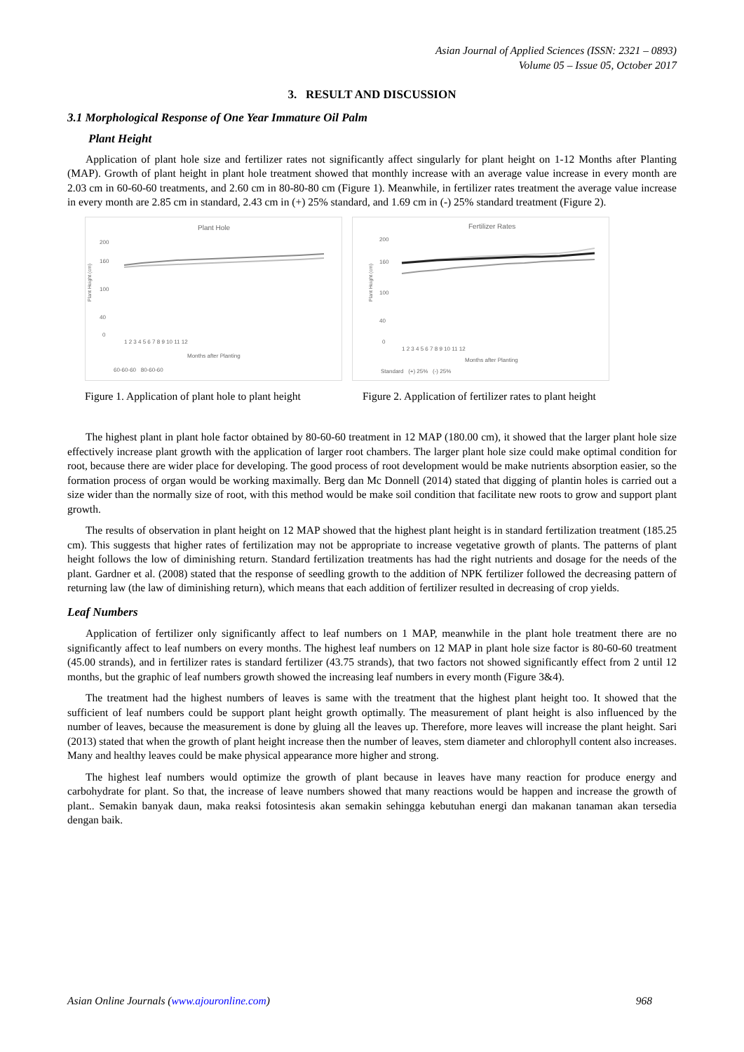Asian Journal of Applied Sciences (ISSN: 2321 – 0893)
Volume 05 – Issue 05, October 2017
3. RESULT AND DISCUSSION
3.1 Morphological Response of One Year Immature Oil Palm
Plant Height
Application of plant hole size and fertilizer rates not significantly affect singularly for plant height on 1-12 Months after Planting (MAP). Growth of plant height in plant hole treatment showed that monthly increase with an average value increase in every month are 2.03 cm in 60-60-60 treatments, and 2.60 cm in 80-80-80 cm (Figure 1). Meanwhile, in fertilizer rates treatment the average value increase in every month are 2.85 cm in standard, 2.43 cm in (+) 25% standard, and 1.69 cm in (-) 25% standard treatment (Figure 2).
Plant Hole
200
160
100
40
0
Plant Height (cm)
1 2 3 4 5 6 7 8 9 10 11 12
Months after Planting
60-60-60 80-60-60
Fertilizer Rates
200
160
100
40
0
Plant Height (cm)
1 2 3 4 5 6 7 8 9 10 11 12
Months after Planting
Standard (+) 25% (-) 25%
Figure 1. Application of plant hole to plant height
Figure 2. Application of fertilizer rates to plant height
The highest plant in plant hole factor obtained by 80-60-60 treatment in 12 MAP (180.00 cm), it showed that the larger plant hole size effectively increase plant growth with the application of larger root chambers. The larger plant hole size could make optimal condition for root, because there are wider place for developing. The good process of root development would be make nutrients absorption easier, so the formation process of organ would be working maximally. Berg dan Mc Donnell (2014) stated that digging of plantin holes is carried out a size wider than the normally size of root, with this method would be make soil condition that facilitate new roots to grow and support plant growth.
The results of observation in plant height on 12 MAP showed that the highest plant height is in standard fertilization treatment (185.25 cm). This suggests that higher rates of fertilization may not be appropriate to increase vegetative growth of plants. The patterns of plant height follows the low of diminishing return. Standard fertilization treatments has had the right nutrients and dosage for the needs of the plant. Gardner et al. (2008) stated that the response of seedling growth to the addition of NPK fertilizer followed the decreasing pattern of returning law (the law of diminishing return), which means that each addition of fertilizer resulted in decreasing of crop yields.
Leaf Numbers
Application of fertilizer only significantly affect to leaf numbers on 1 MAP, meanwhile in the plant hole treatment there are no significantly affect to leaf numbers on every months. The highest leaf numbers on 12 MAP in plant hole size factor is 80-60-60 treatment (45.00 strands), and in fertilizer rates is standard fertilizer (43.75 strands), that two factors not showed significantly effect from 2 until 12 months, but the graphic of leaf numbers growth showed the increasing leaf numbers in every month (Figure 3&4).
The treatment had the highest numbers of leaves is same with the treatment that the highest plant height too. It showed that the sufficient of leaf numbers could be support plant height growth optimally. The measurement of plant height is also influenced by the number of leaves, because the measurement is done by gluing all the leaves up. Therefore, more leaves will increase the plant height. Sari (2013) stated that when the growth of plant height increase then the number of leaves, stem diameter and chlorophyll content also increases. Many and healthy leaves could be make physical appearance more higher and strong.
The highest leaf numbers would optimize the growth of plant because in leaves have many reaction for produce energy and carbohydrate for plant. So that, the increase of leave numbers showed that many reactions would be happen and increase the growth of plant.. Semakin banyak daun, maka reaksi fotosintesis akan semakin sehingga kebutuhan energi dan makanan tanaman akan tersedia dengan baik.
Asian Online Journals (www.ajouronline.com) 968